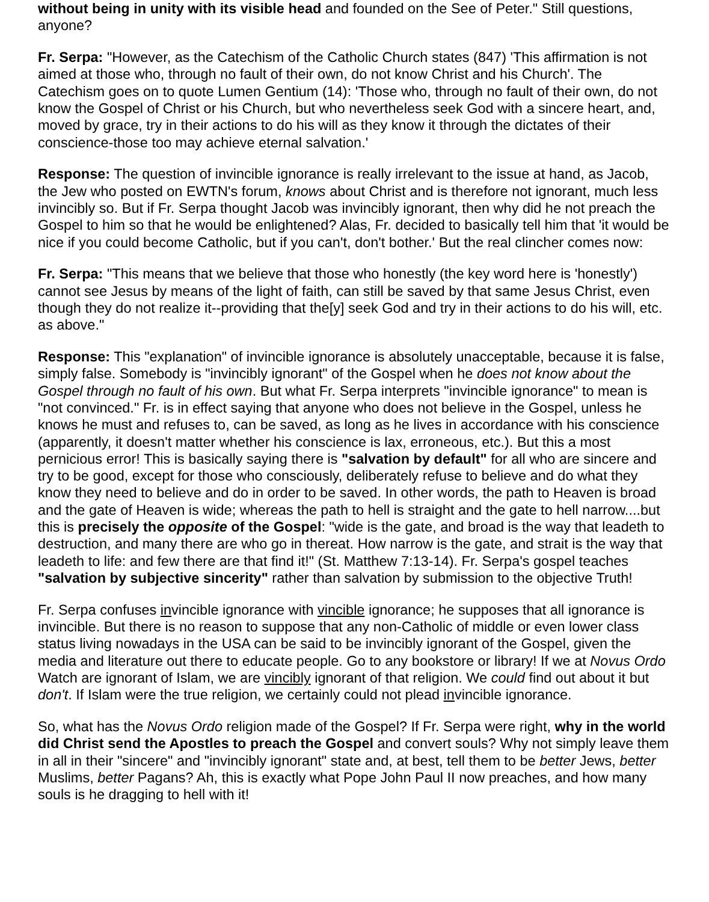without being in unity with its visible head and founded on the See of Peter." Still questions, anyone?
Fr. Serpa: "However, as the Catechism of the Catholic Church states (847) 'This affirmation is not aimed at those who, through no fault of their own, do not know Christ and his Church'. The Catechism goes on to quote Lumen Gentium (14): 'Those who, through no fault of their own, do not know the Gospel of Christ or his Church, but who nevertheless seek God with a sincere heart, and, moved by grace, try in their actions to do his will as they know it through the dictates of their conscience-those too may achieve eternal salvation.'
Response: The question of invincible ignorance is really irrelevant to the issue at hand, as Jacob, the Jew who posted on EWTN's forum, knows about Christ and is therefore not ignorant, much less invincibly so. But if Fr. Serpa thought Jacob was invincibly ignorant, then why did he not preach the Gospel to him so that he would be enlightened? Alas, Fr. decided to basically tell him that 'it would be nice if you could become Catholic, but if you can't, don't bother.' But the real clincher comes now:
Fr. Serpa: "This means that we believe that those who honestly (the key word here is 'honestly') cannot see Jesus by means of the light of faith, can still be saved by that same Jesus Christ, even though they do not realize it--providing that the[y] seek God and try in their actions to do his will, etc. as above."
Response: This "explanation" of invincible ignorance is absolutely unacceptable, because it is false, simply false. Somebody is "invincibly ignorant" of the Gospel when he does not know about the Gospel through no fault of his own. But what Fr. Serpa interprets "invincible ignorance" to mean is "not convinced." Fr. is in effect saying that anyone who does not believe in the Gospel, unless he knows he must and refuses to, can be saved, as long as he lives in accordance with his conscience (apparently, it doesn't matter whether his conscience is lax, erroneous, etc.). But this a most pernicious error! This is basically saying there is "salvation by default" for all who are sincere and try to be good, except for those who consciously, deliberately refuse to believe and do what they know they need to believe and do in order to be saved. In other words, the path to Heaven is broad and the gate of Heaven is wide; whereas the path to hell is straight and the gate to hell narrow....but this is precisely the opposite of the Gospel: "wide is the gate, and broad is the way that leadeth to destruction, and many there are who go in thereat. How narrow is the gate, and strait is the way that leadeth to life: and few there are that find it!" (St. Matthew 7:13-14). Fr. Serpa's gospel teaches "salvation by subjective sincerity" rather than salvation by submission to the objective Truth!
Fr. Serpa confuses invincible ignorance with vincible ignorance; he supposes that all ignorance is invincible. But there is no reason to suppose that any non-Catholic of middle or even lower class status living nowadays in the USA can be said to be invincibly ignorant of the Gospel, given the media and literature out there to educate people. Go to any bookstore or library! If we at Novus Ordo Watch are ignorant of Islam, we are vincibly ignorant of that religion. We could find out about it but don't. If Islam were the true religion, we certainly could not plead invincible ignorance.
So, what has the Novus Ordo religion made of the Gospel? If Fr. Serpa were right, why in the world did Christ send the Apostles to preach the Gospel and convert souls? Why not simply leave them in all in their "sincere" and "invincibly ignorant" state and, at best, tell them to be better Jews, better Muslims, better Pagans? Ah, this is exactly what Pope John Paul II now preaches, and how many souls is he dragging to hell with it!